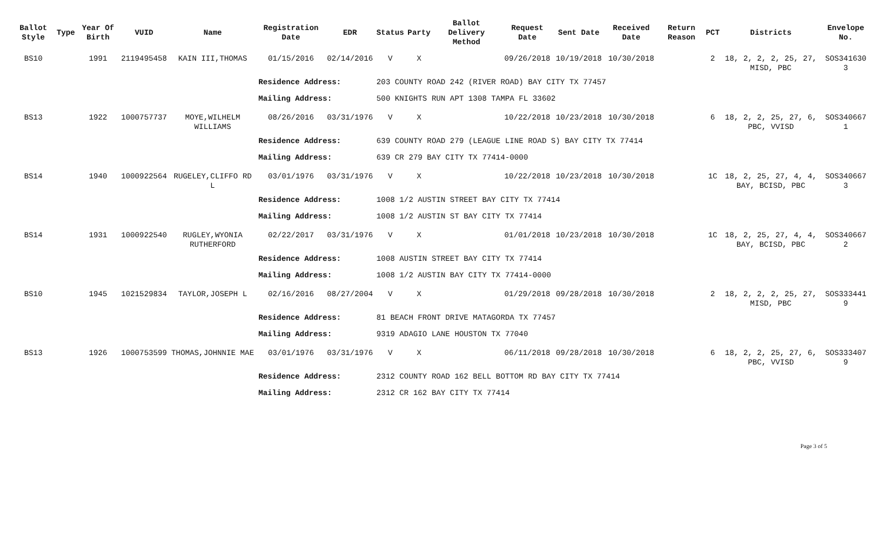| Ballot Style | Type | Year Of Birth | VUID | Name | Registration Date | EDR | Status | Party | Ballot Delivery Method | Request Date | Sent Date | Received Date | Return Reason | PCT | Districts | Envelope No. |
| --- | --- | --- | --- | --- | --- | --- | --- | --- | --- | --- | --- | --- | --- | --- | --- | --- |
| BS10 | | 1991 | 2119495458 | KAIN III,THOMAS | 01/15/2016 | 02/14/2016 | V | X | | 09/26/2018 | 10/19/2018 | 10/30/2018 | | 2 | 18, 2, 2, 2, 25, 27, MISD, PBC | SOS341630 3 |
| | | | | | Residence Address: | | 203 COUNTY ROAD 242 (RIVER ROAD) BAY CITY TX 77457 | | | | | | | | | |
| | | | | | Mailing Address: | | 500 KNIGHTS RUN APT 1308 TAMPA FL 33602 | | | | | | | | | |
| BS13 | | 1922 | 1000757737 | MOYE,WILHELM WILLIAMS | 08/26/2016 | 03/31/1976 | V | X | | 10/22/2018 | 10/23/2018 | 10/30/2018 | | 6 | 18, 2, 2, 25, 27, 6, PBC, VVISD | SOS340667 1 |
| | | | | | Residence Address: | | 639 COUNTY ROAD 279 (LEAGUE LINE ROAD S) BAY CITY TX 77414 | | | | | | | | | |
| | | | | | Mailing Address: | | 639 CR 279 BAY CITY TX 77414-0000 | | | | | | | | | |
| BS14 | | 1940 | 1000922564 | RUGELEY,CLIFFO RD L | 03/01/1976 | 03/31/1976 | V | X | | 10/22/2018 | 10/23/2018 | 10/30/2018 | | 1C | 18, 2, 25, 27, 4, 4, BAY, BCISD, PBC | SOS340667 3 |
| | | | | | Residence Address: | | 1008 1/2 AUSTIN STREET BAY CITY TX 77414 | | | | | | | | | |
| | | | | | Mailing Address: | | 1008 1/2 AUSTIN ST BAY CITY TX 77414 | | | | | | | | | |
| BS14 | | 1931 | 1000922540 | RUGLEY,WYONIA RUTHERFORD | 02/22/2017 | 03/31/1976 | V | X | | 01/01/2018 | 10/23/2018 | 10/30/2018 | | 1C | 18, 2, 25, 27, 4, 4, BAY, BCISD, PBC | SOS340667 2 |
| | | | | | Residence Address: | | 1008 AUSTIN STREET BAY CITY TX 77414 | | | | | | | | | |
| | | | | | Mailing Address: | | 1008 1/2 AUSTIN BAY CITY TX 77414-0000 | | | | | | | | | |
| BS10 | | 1945 | 1021529834 | TAYLOR,JOSEPH L | 02/16/2016 | 08/27/2004 | V | X | | 01/29/2018 | 09/28/2018 | 10/30/2018 | | 2 | 18, 2, 2, 2, 25, 27, MISD, PBC | SOS333441 9 |
| | | | | | Residence Address: | | 81 BEACH FRONT DRIVE MATAGORDA TX 77457 | | | | | | | | | |
| | | | | | Mailing Address: | | 9319 ADAGIO LANE HOUSTON TX 77040 | | | | | | | | | |
| BS13 | | 1926 | 1000753599 | THOMAS,JOHNNIE MAE | 03/01/1976 | 03/31/1976 | V | X | | 06/11/2018 | 09/28/2018 | 10/30/2018 | | 6 | 18, 2, 2, 25, 27, 6, PBC, VVISD | SOS333407 9 |
| | | | | | Residence Address: | | 2312 COUNTY ROAD 162 BELL BOTTOM RD BAY CITY TX 77414 | | | | | | | | | |
| | | | | | Mailing Address: | | 2312 CR 162 BAY CITY TX 77414 | | | | | | | | | |
Page 3 of 5